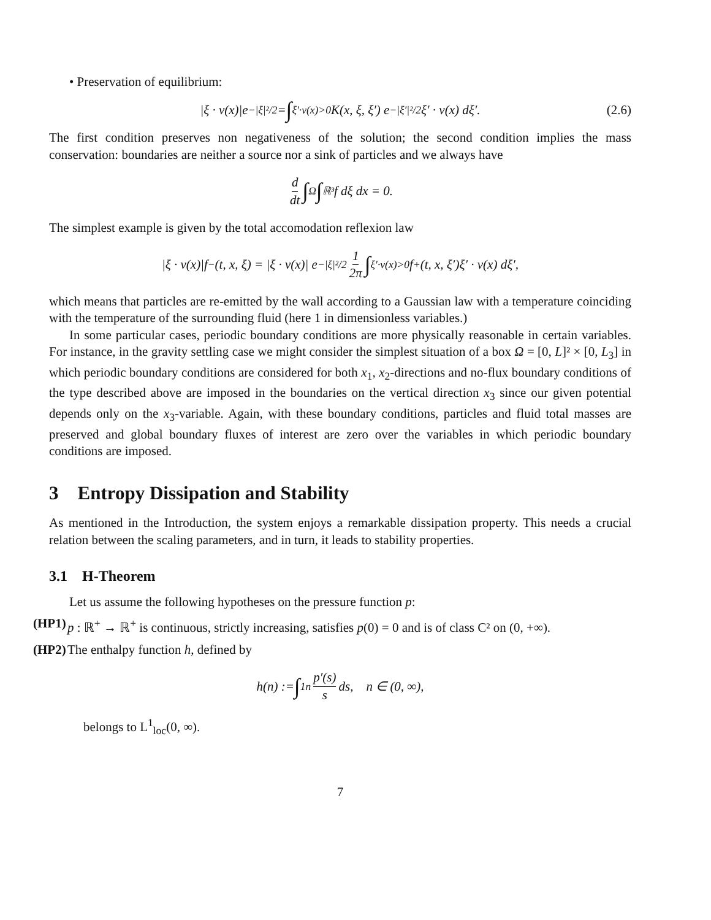• Preservation of equilibrium:
|ξ · ν(x)|e<sup>−|ξ|²/2</sup> = ∫<sub>ξ′·ν(x)>0</sub> K(x, ξ, ξ′) e<sup>−|ξ′|²/2</sup> ξ′ · ν(x) dξ′. (2.6)
The first condition preserves non negativeness of the solution; the second condition implies the mass conservation: boundaries are neither a source nor a sink of particles and we always have
d dt ∫<sub>Ω</sub> ∫<sub>ℝ³</sub> f dξ dx = 0.
The simplest example is given by the total accomodation reflexion law
|ξ · ν(x)|f<sub>−</sub>(t, x, ξ) = |ξ · ν(x)| e<sup>−|ξ|²/2</sup> 1 2π ∫<sub>ξ′·ν(x)>0</sub> f<sub>+</sub>(t, x, ξ′)ξ′ · ν(x) dξ′,
which means that particles are re-emitted by the wall according to a Gaussian law with a temperature coinciding with the temperature of the surrounding fluid (here 1 in dimensionless variables.)
In some particular cases, periodic boundary conditions are more physically reasonable in certain variables. For instance, in the gravity settling case we might consider the simplest situation of a box Ω = [0, L]² × [0, L<sub>3</sub>] in which periodic boundary conditions are considered for both x<sub>1</sub>, x<sub>2</sub>-directions and no-flux boundary conditions of the type described above are imposed in the boundaries on the vertical direction x<sub>3</sub> since our given potential depends only on the x<sub>3</sub>-variable. Again, with these boundary conditions, particles and fluid total masses are preserved and global boundary fluxes of interest are zero over the variables in which periodic boundary conditions are imposed.
3 Entropy Dissipation and Stability
As mentioned in the Introduction, the system enjoys a remarkable dissipation property. This needs a crucial relation between the scaling parameters, and in turn, it leads to stability properties.
3.1 H-Theorem
Let us assume the following hypotheses on the pressure function p:
(HP1) p : ℝ<sup>+</sup> → ℝ<sup>+</sup> is continuous, strictly increasing, satisfies p(0) = 0 and is of class C² on (0, +∞).
(HP2) The enthalpy function h, defined by
h(n) := ∫<sub>1</sub><sup>n</sup> p′(s) s ds, n ∈ (0, ∞),
belongs to L<sup>1</sup><sub>loc</sub>(0, ∞).
7